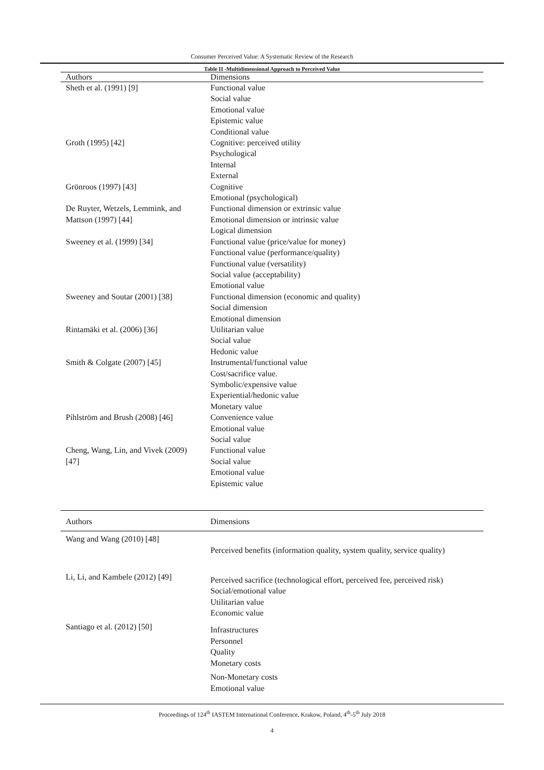Consumer Perceived Value: A Systematic Review of the Research
Table II -Multidimensional Approach to Perceived Value
| Authors | Dimensions |
| --- | --- |
| Sheth et al. (1991) [9] | Functional value Social value Emotional value Epistemic value Conditional value |
| Groth (1995) [42] | Cognitive: perceived utility Psychological Internal External |
| Grönroos (1997) [43] | Cognitive Emotional (psychological) |
| De Ruyter, Wetzels, Lemmink, and Mattson (1997) [44] | Functional dimension or extrinsic value Emotional dimension or intrinsic value Logical dimension |
| Sweeney et al. (1999) [34] | Functional value (price/value for money) Functional value (performance/quality) Functional value (versatility) Social value (acceptability) Emotional value |
| Sweeney and Soutar (2001) [38] | Functional dimension (economic and quality) Social dimension Emotional dimension |
| Rintamäki et al. (2006) [36] | Utilitarian value Social value Hedonic value |
| Smith & Colgate (2007) [45] | Instrumental/functional value Cost/sacrifice value. Symbolic/expensive value Experiential/hedonic value Monetary value |
| Pihlström and Brush (2008) [46] | Convenience value Emotional value Social value |
| Cheng, Wang, Lin, and Vivek (2009) [47] | Functional value Social value Emotional value Epistemic value |
| Authors | Dimensions |
| --- | --- |
| Wang and Wang (2010) [48] | Perceived benefits (information quality, system quality, service quality) |
| Li, Li, and Kambele (2012) [49] | Perceived sacrifice (technological effort, perceived fee, perceived risk) Social/emotional value Utilitarian value Economic value |
| Santiago et al. (2012) [50] | Infrastructures Personnel Quality Monetary costs Non-Monetary costs Emotional value |
Proceedings of 124<sup>th</sup> IASTEM International Conference, Krakow, Poland, 4<sup>th</sup>-5<sup>th</sup> July 2018
4